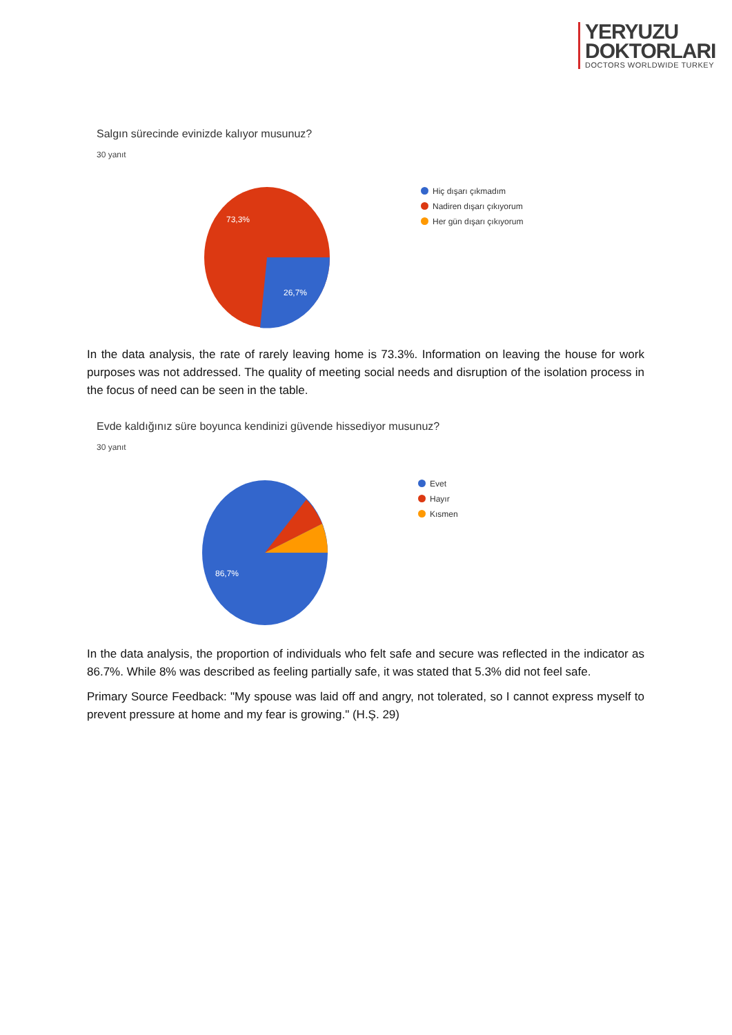YERYUZU
DOKTORLARI
DOCTORS WORLDWIDE TURKEY
Salgın sürecinde evinizde kalıyor musunuz?
30 yanıt
73,3%
26,7%
Hiç dışarı çıkmadım
Nadiren dışarı çıkıyorum
Her gün dışarı çıkıyorum
In the data analysis, the rate of rarely leaving home is 73.3%. Information on leaving the house for work purposes was not addressed. The quality of meeting social needs and disruption of the isolation process in the focus of need can be seen in the table.
Evde kaldığınız süre boyunca kendinizi güvende hissediyor musunuz?
30 yanıt
86,7%
Evet
Hayır
Kısmen
In the data analysis, the proportion of individuals who felt safe and secure was reflected in the indicator as 86.7%. While 8% was described as feeling partially safe, it was stated that 5.3% did not feel safe.
Primary Source Feedback: "My spouse was laid off and angry, not tolerated, so I cannot express myself to prevent pressure at home and my fear is growing." (H.Ş. 29)